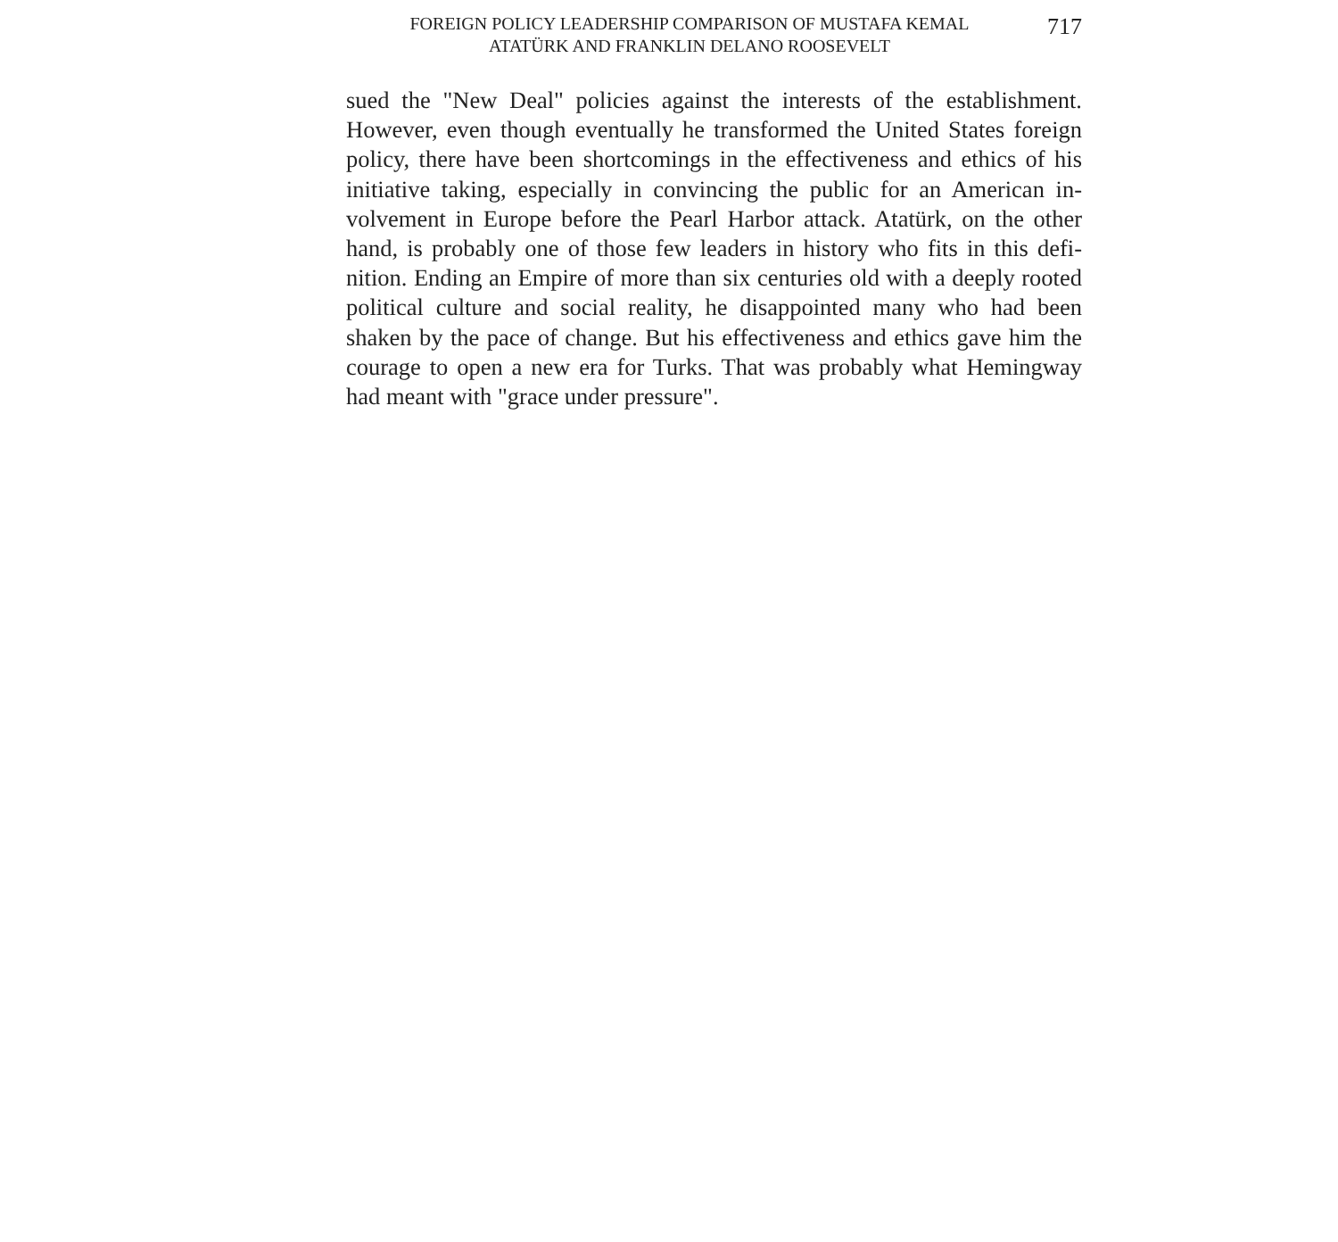FOREIGN POLICY LEADERSHIP COMPARISON OF MUSTAFA KEMAL
ATATÜRK AND FRANKLIN DELANO ROOSEVELT
717
sued the "New Deal" policies against the interests of the establishment. However, even though eventually he transformed the United States foreign policy, there have been shortcomings in the effectiveness and ethics of his initiative taking, especially in convincing the public for an American in­volvement in Europe before the Pearl Harbor attack. Atatürk, on the other hand, is probably one of those few leaders in history who fits in this defi­nition. Ending an Empire of more than six centuries old with a deeply ro­oted political culture and social reality, he disappointed many who had be­en shaken by the pace of change. But his effectiveness and ethics gave him the courage to open a new era for Turks. That was probably what Heming­way had meant with "grace under pressure".